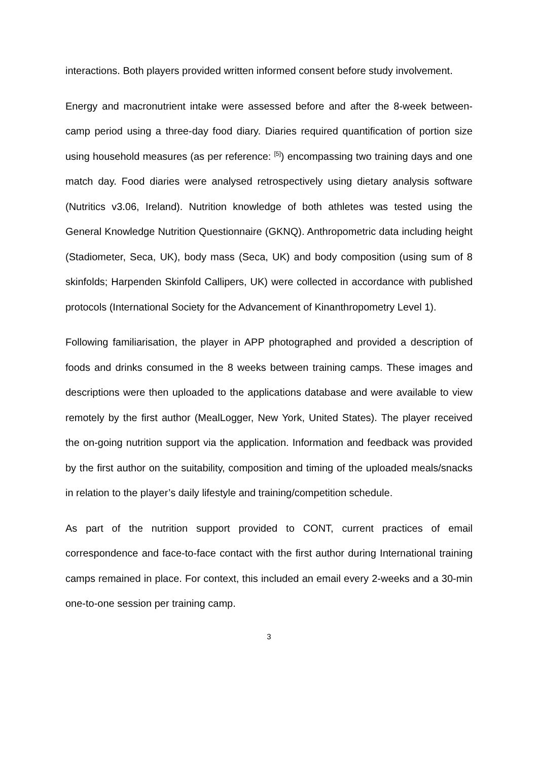interactions. Both players provided written informed consent before study involvement.
Energy and macronutrient intake were assessed before and after the 8-week between-camp period using a three-day food diary. Diaries required quantification of portion size using household measures (as per reference: <sup>[5]</sup>) encompassing two training days and one match day. Food diaries were analysed retrospectively using dietary analysis software (Nutritics v3.06, Ireland). Nutrition knowledge of both athletes was tested using the General Knowledge Nutrition Questionnaire (GKNQ). Anthropometric data including height (Stadiometer, Seca, UK), body mass (Seca, UK) and body composition (using sum of 8 skinfolds; Harpenden Skinfold Callipers, UK) were collected in accordance with published protocols (International Society for the Advancement of Kinanthropometry Level 1).
Following familiarisation, the player in APP photographed and provided a description of foods and drinks consumed in the 8 weeks between training camps. These images and descriptions were then uploaded to the applications database and were available to view remotely by the first author (MealLogger, New York, United States). The player received the on-going nutrition support via the application. Information and feedback was provided by the first author on the suitability, composition and timing of the uploaded meals/snacks in relation to the player’s daily lifestyle and training/competition schedule.
As part of the nutrition support provided to CONT, current practices of email correspondence and face-to-face contact with the first author during International training camps remained in place. For context, this included an email every 2-weeks and a 30-min one-to-one session per training camp.
3